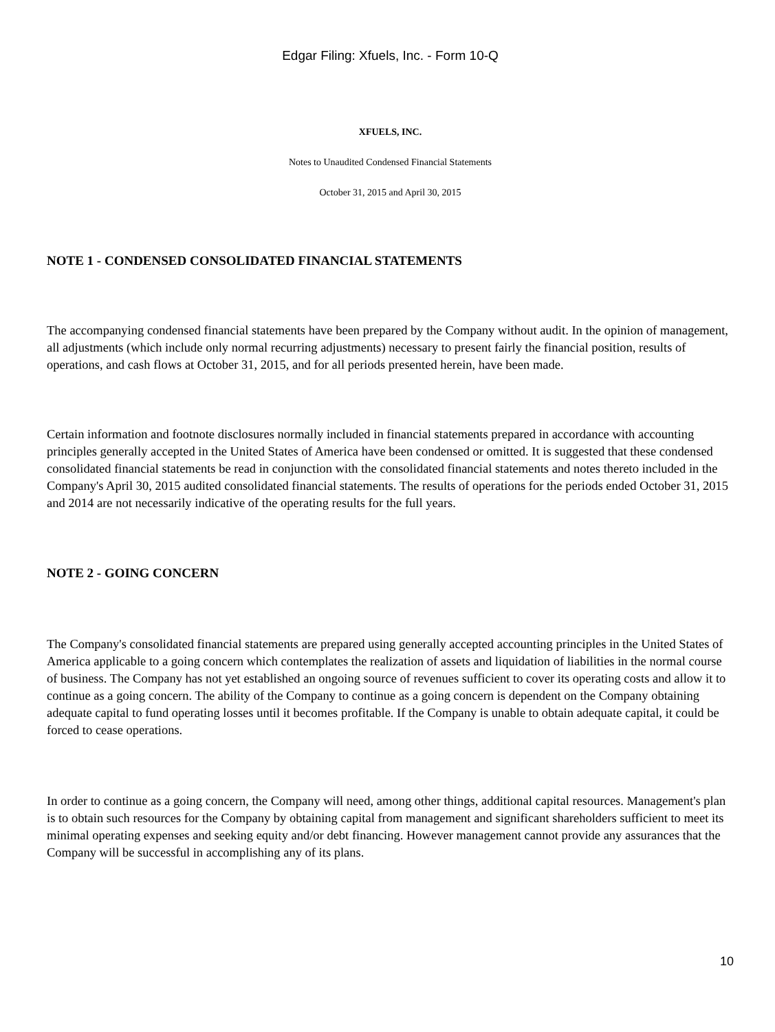Edgar Filing: Xfuels, Inc. - Form 10-Q
XFUELS, INC.
Notes to Unaudited Condensed Financial Statements
October 31, 2015 and April 30, 2015
NOTE 1 - CONDENSED CONSOLIDATED FINANCIAL STATEMENTS
The accompanying condensed financial statements have been prepared by the Company without audit. In the opinion of management, all adjustments (which include only normal recurring adjustments) necessary to present fairly the financial position, results of operations, and cash flows at October 31, 2015, and for all periods presented herein, have been made.
Certain information and footnote disclosures normally included in financial statements prepared in accordance with accounting principles generally accepted in the United States of America have been condensed or omitted. It is suggested that these condensed consolidated financial statements be read in conjunction with the consolidated financial statements and notes thereto included in the Company's April 30, 2015 audited consolidated financial statements. The results of operations for the periods ended October 31, 2015 and 2014 are not necessarily indicative of the operating results for the full years.
NOTE 2 - GOING CONCERN
The Company's consolidated financial statements are prepared using generally accepted accounting principles in the United States of America applicable to a going concern which contemplates the realization of assets and liquidation of liabilities in the normal course of business. The Company has not yet established an ongoing source of revenues sufficient to cover its operating costs and allow it to continue as a going concern. The ability of the Company to continue as a going concern is dependent on the Company obtaining adequate capital to fund operating losses until it becomes profitable. If the Company is unable to obtain adequate capital, it could be forced to cease operations.
In order to continue as a going concern, the Company will need, among other things, additional capital resources. Management's plan is to obtain such resources for the Company by obtaining capital from management and significant shareholders sufficient to meet its minimal operating expenses and seeking equity and/or debt financing. However management cannot provide any assurances that the Company will be successful in accomplishing any of its plans.
10